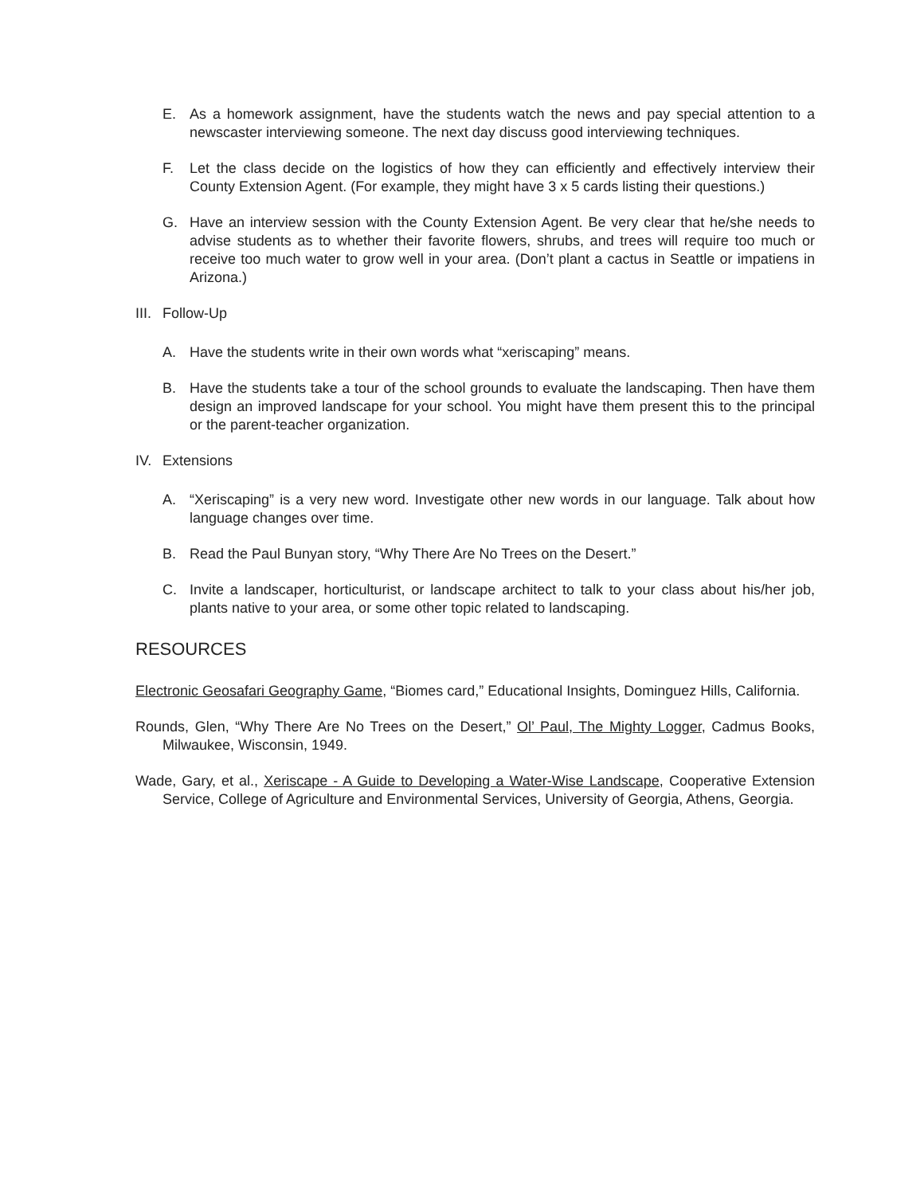E. As a homework assignment, have the students watch the news and pay special attention to a newscaster interviewing someone. The next day discuss good interviewing techniques.
F. Let the class decide on the logistics of how they can efficiently and effectively interview their County Extension Agent. (For example, they might have 3 x 5 cards listing their questions.)
G. Have an interview session with the County Extension Agent. Be very clear that he/she needs to advise students as to whether their favorite flowers, shrubs, and trees will require too much or receive too much water to grow well in your area. (Don’t plant a cactus in Seattle or impatiens in Arizona.)
III. Follow-Up
A. Have the students write in their own words what “xeriscaping” means.
B. Have the students take a tour of the school grounds to evaluate the landscaping. Then have them design an improved landscape for your school. You might have them present this to the principal or the parent-teacher organization.
IV. Extensions
A. “Xeriscaping” is a very new word. Investigate other new words in our language. Talk about how language changes over time.
B. Read the Paul Bunyan story, “Why There Are No Trees on the Desert.”
C. Invite a landscaper, horticulturist, or landscape architect to talk to your class about his/her job, plants native to your area, or some other topic related to landscaping.
RESOURCES
Electronic Geosafari Geography Game, “Biomes card,” Educational Insights, Dominguez Hills, California.
Rounds, Glen, “Why There Are No Trees on the Desert,” Ol’ Paul, The Mighty Logger, Cadmus Books, Milwaukee, Wisconsin, 1949.
Wade, Gary, et al., Xeriscape - A Guide to Developing a Water-Wise Landscape, Cooperative Extension Service, College of Agriculture and Environmental Services, University of Georgia, Athens, Georgia.